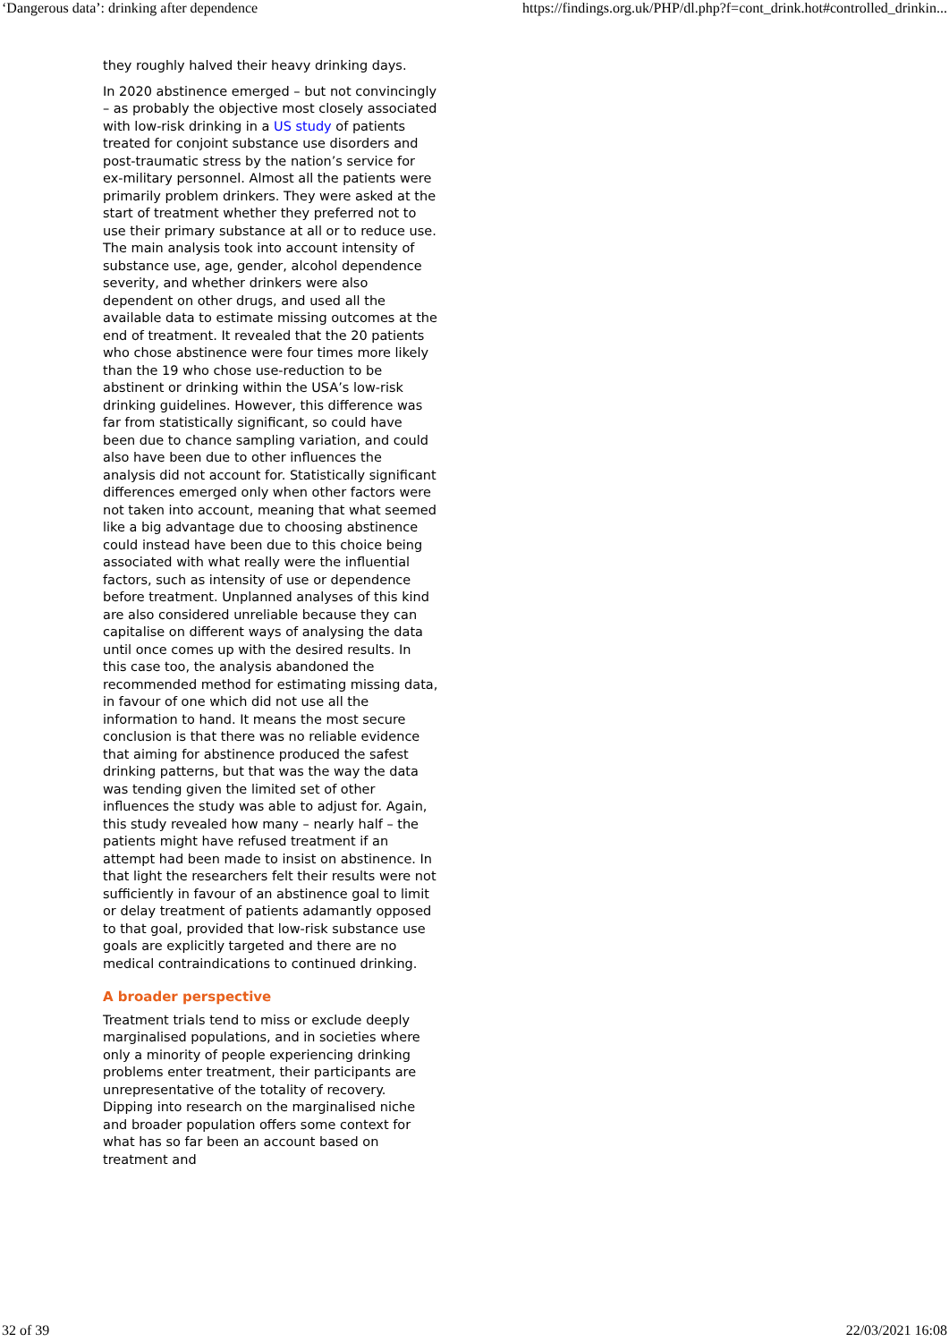‘Dangerous data’: drinking after dependence https://findings.org.uk/PHP/dl.php?f=cont_drink.hot#controlled_drinkin...
they roughly halved their heavy drinking days.
In 2020 abstinence emerged – but not convincingly – as probably the objective most closely associated with low-risk drinking in a US study of patients treated for conjoint substance use disorders and post-traumatic stress by the nation’s service for ex-military personnel. Almost all the patients were primarily problem drinkers. They were asked at the start of treatment whether they preferred not to use their primary substance at all or to reduce use. The main analysis took into account intensity of substance use, age, gender, alcohol dependence severity, and whether drinkers were also dependent on other drugs, and used all the available data to estimate missing outcomes at the end of treatment. It revealed that the 20 patients who chose abstinence were four times more likely than the 19 who chose use-reduction to be abstinent or drinking within the USA’s low-risk drinking guidelines. However, this difference was far from statistically significant, so could have been due to chance sampling variation, and could also have been due to other influences the analysis did not account for. Statistically significant differences emerged only when other factors were not taken into account, meaning that what seemed like a big advantage due to choosing abstinence could instead have been due to this choice being associated with what really were the influential factors, such as intensity of use or dependence before treatment. Unplanned analyses of this kind are also considered unreliable because they can capitalise on different ways of analysing the data until once comes up with the desired results. In this case too, the analysis abandoned the recommended method for estimating missing data, in favour of one which did not use all the information to hand. It means the most secure conclusion is that there was no reliable evidence that aiming for abstinence produced the safest drinking patterns, but that was the way the data was tending given the limited set of other influences the study was able to adjust for. Again, this study revealed how many – nearly half – the patients might have refused treatment if an attempt had been made to insist on abstinence. In that light the researchers felt their results were not sufficiently in favour of an abstinence goal to limit or delay treatment of patients adamantly opposed to that goal, provided that low-risk substance use goals are explicitly targeted and there are no medical contraindications to continued drinking.
A broader perspective
Treatment trials tend to miss or exclude deeply marginalised populations, and in societies where only a minority of people experiencing drinking problems enter treatment, their participants are unrepresentative of the totality of recovery. Dipping into research on the marginalised niche and broader population offers some context for what has so far been an account based on treatment and
32 of 39 22/03/2021 16:08